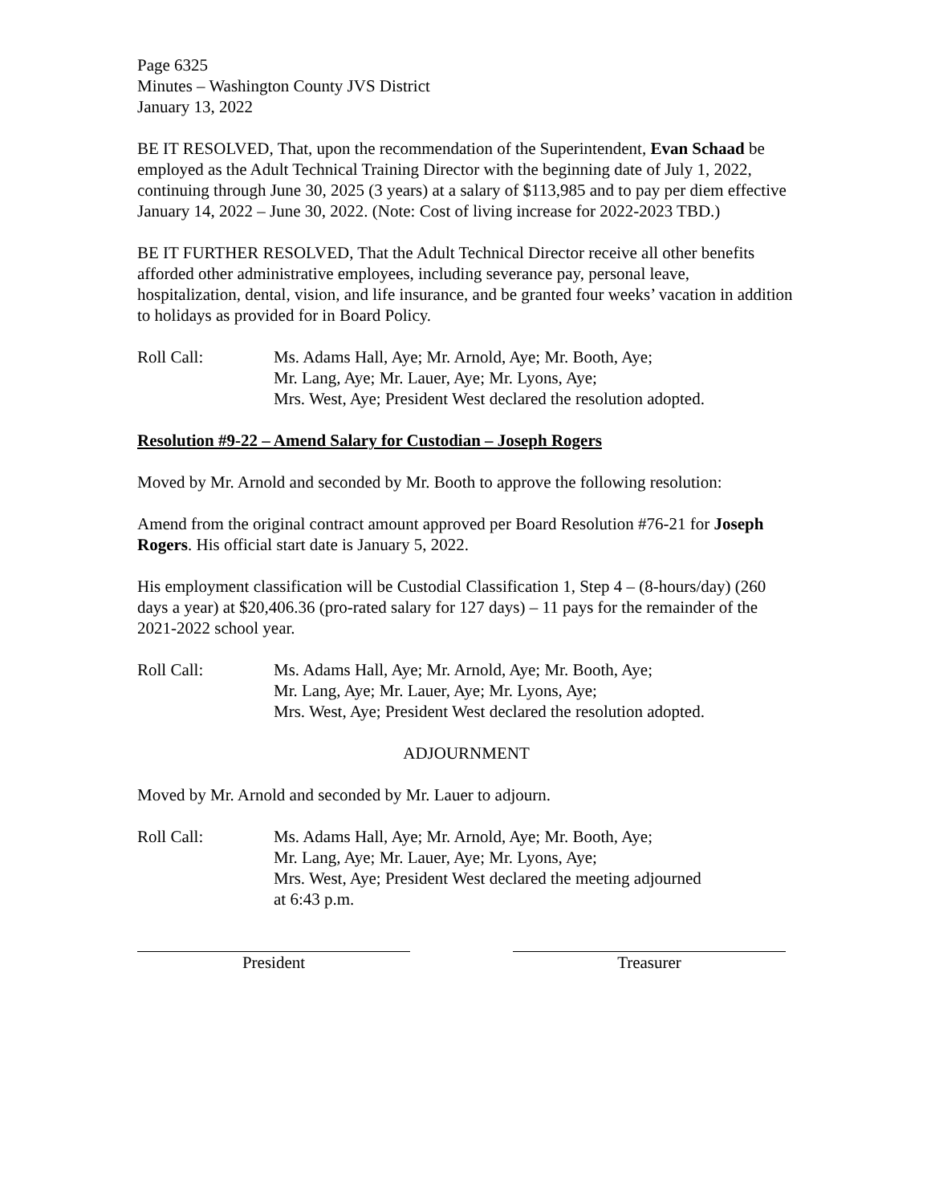Page 6325
Minutes – Washington County JVS District
January 13, 2022
BE IT RESOLVED, That, upon the recommendation of the Superintendent, Evan Schaad be employed as the Adult Technical Training Director with the beginning date of July 1, 2022, continuing through June 30, 2025 (3 years) at a salary of $113,985 and to pay per diem effective January 14, 2022 – June 30, 2022. (Note: Cost of living increase for 2022-2023 TBD.)
BE IT FURTHER RESOLVED, That the Adult Technical Director receive all other benefits afforded other administrative employees, including severance pay, personal leave, hospitalization, dental, vision, and life insurance, and be granted four weeks’ vacation in addition to holidays as provided for in Board Policy.
Roll Call: Ms. Adams Hall, Aye; Mr. Arnold, Aye; Mr. Booth, Aye;
Mr. Lang, Aye; Mr. Lauer, Aye; Mr. Lyons, Aye;
Mrs. West, Aye; President West declared the resolution adopted.
Resolution #9-22 – Amend Salary for Custodian – Joseph Rogers
Moved by Mr. Arnold and seconded by Mr. Booth to approve the following resolution:
Amend from the original contract amount approved per Board Resolution #76-21 for Joseph Rogers. His official start date is January 5, 2022.
His employment classification will be Custodial Classification 1, Step 4 – (8-hours/day) (260 days a year) at $20,406.36 (pro-rated salary for 127 days) – 11 pays for the remainder of the 2021-2022 school year.
Roll Call: Ms. Adams Hall, Aye; Mr. Arnold, Aye; Mr. Booth, Aye;
Mr. Lang, Aye; Mr. Lauer, Aye; Mr. Lyons, Aye;
Mrs. West, Aye; President West declared the resolution adopted.
ADJOURNMENT
Moved by Mr. Arnold and seconded by Mr. Lauer to adjourn.
Roll Call: Ms. Adams Hall, Aye; Mr. Arnold, Aye; Mr. Booth, Aye;
Mr. Lang, Aye; Mr. Lauer, Aye; Mr. Lyons, Aye;
Mrs. West, Aye; President West declared the meeting adjourned
at 6:43 p.m.
President Treasurer